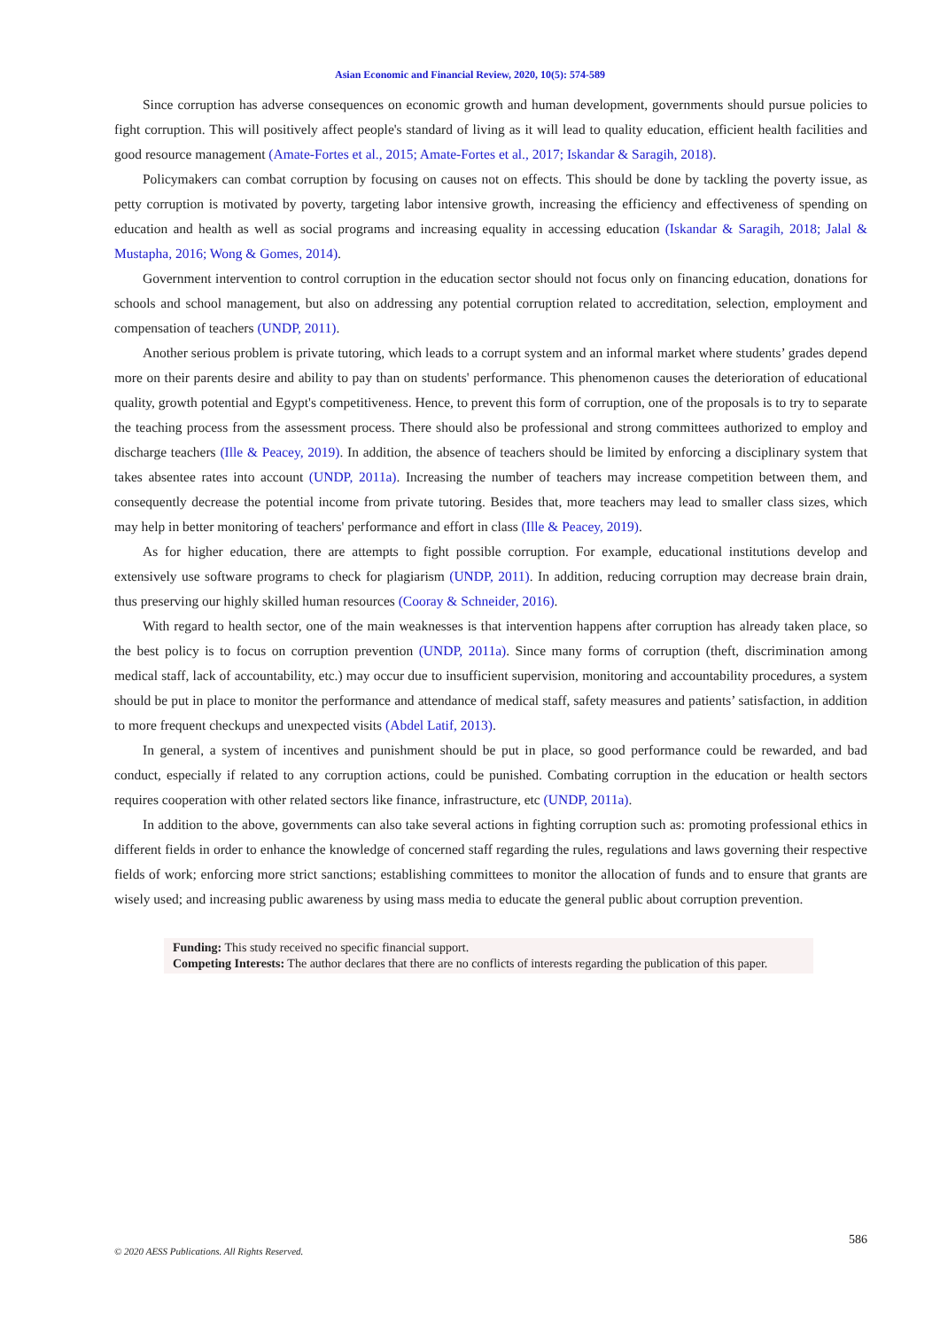Asian Economic and Financial Review, 2020, 10(5): 574-589
Since corruption has adverse consequences on economic growth and human development, governments should pursue policies to fight corruption. This will positively affect people's standard of living as it will lead to quality education, efficient health facilities and good resource management (Amate-Fortes et al., 2015; Amate-Fortes et al., 2017; Iskandar & Saragih, 2018).
Policymakers can combat corruption by focusing on causes not on effects. This should be done by tackling the poverty issue, as petty corruption is motivated by poverty, targeting labor intensive growth, increasing the efficiency and effectiveness of spending on education and health as well as social programs and increasing equality in accessing education (Iskandar & Saragih, 2018; Jalal & Mustapha, 2016; Wong & Gomes, 2014).
Government intervention to control corruption in the education sector should not focus only on financing education, donations for schools and school management, but also on addressing any potential corruption related to accreditation, selection, employment and compensation of teachers (UNDP, 2011).
Another serious problem is private tutoring, which leads to a corrupt system and an informal market where students’ grades depend more on their parents desire and ability to pay than on students' performance. This phenomenon causes the deterioration of educational quality, growth potential and Egypt's competitiveness. Hence, to prevent this form of corruption, one of the proposals is to try to separate the teaching process from the assessment process. There should also be professional and strong committees authorized to employ and discharge teachers (Ille & Peacey, 2019). In addition, the absence of teachers should be limited by enforcing a disciplinary system that takes absentee rates into account (UNDP, 2011a). Increasing the number of teachers may increase competition between them, and consequently decrease the potential income from private tutoring. Besides that, more teachers may lead to smaller class sizes, which may help in better monitoring of teachers' performance and effort in class (Ille & Peacey, 2019).
As for higher education, there are attempts to fight possible corruption. For example, educational institutions develop and extensively use software programs to check for plagiarism (UNDP, 2011). In addition, reducing corruption may decrease brain drain, thus preserving our highly skilled human resources (Cooray & Schneider, 2016).
With regard to health sector, one of the main weaknesses is that intervention happens after corruption has already taken place, so the best policy is to focus on corruption prevention (UNDP, 2011a). Since many forms of corruption (theft, discrimination among medical staff, lack of accountability, etc.) may occur due to insufficient supervision, monitoring and accountability procedures, a system should be put in place to monitor the performance and attendance of medical staff, safety measures and patients’ satisfaction, in addition to more frequent checkups and unexpected visits (Abdel Latif, 2013).
In general, a system of incentives and punishment should be put in place, so good performance could be rewarded, and bad conduct, especially if related to any corruption actions, could be punished. Combating corruption in the education or health sectors requires cooperation with other related sectors like finance, infrastructure, etc (UNDP, 2011a).
In addition to the above, governments can also take several actions in fighting corruption such as: promoting professional ethics in different fields in order to enhance the knowledge of concerned staff regarding the rules, regulations and laws governing their respective fields of work; enforcing more strict sanctions; establishing committees to monitor the allocation of funds and to ensure that grants are wisely used; and increasing public awareness by using mass media to educate the general public about corruption prevention.
Funding: This study received no specific financial support.
Competing Interests: The author declares that there are no conflicts of interests regarding the publication of this paper.
586
© 2020 AESS Publications. All Rights Reserved.